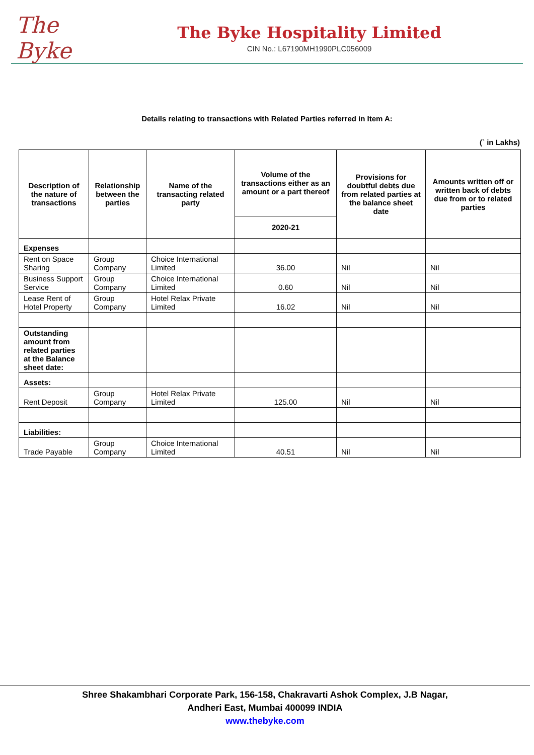The Byke
The Byke Hospitality Limited
CIN No.: L67190MH1990PLC056009
Details relating to transactions with Related Parties referred in Item A:
(` in Lakhs)
| Description of the nature of transactions | Relationship between the parties | Name of the transacting related party | Volume of the transactions either as an amount or a part thereof | Provisions for doubtful debts due from related parties at the balance sheet date | Amounts written off or written back of debts due from or to related parties |
| --- | --- | --- | --- | --- | --- |
| | | | 2020-21 | | |
| Expenses | | | | | |
| Rent on Space Sharing | Group Company | Choice International Limited | 36.00 | Nil | Nil |
| Business Support Service | Group Company | Choice International Limited | 0.60 | Nil | Nil |
| Lease Rent of Hotel Property | Group Company | Hotel Relax Private Limited | 16.02 | Nil | Nil |
| Outstanding amount from related parties at the Balance sheet date: | | | | | |
| Assets: | | | | | |
| Rent Deposit | Group Company | Hotel Relax Private Limited | 125.00 | Nil | Nil |
| Liabilities: | | | | | |
| Trade Payable | Group Company | Choice International Limited | 40.51 | Nil | Nil |
Shree Shakambhari Corporate Park, 156-158, Chakravarti Ashok Complex, J.B Nagar,
Andheri East, Mumbai 400099 INDIA
www.thebyke.com